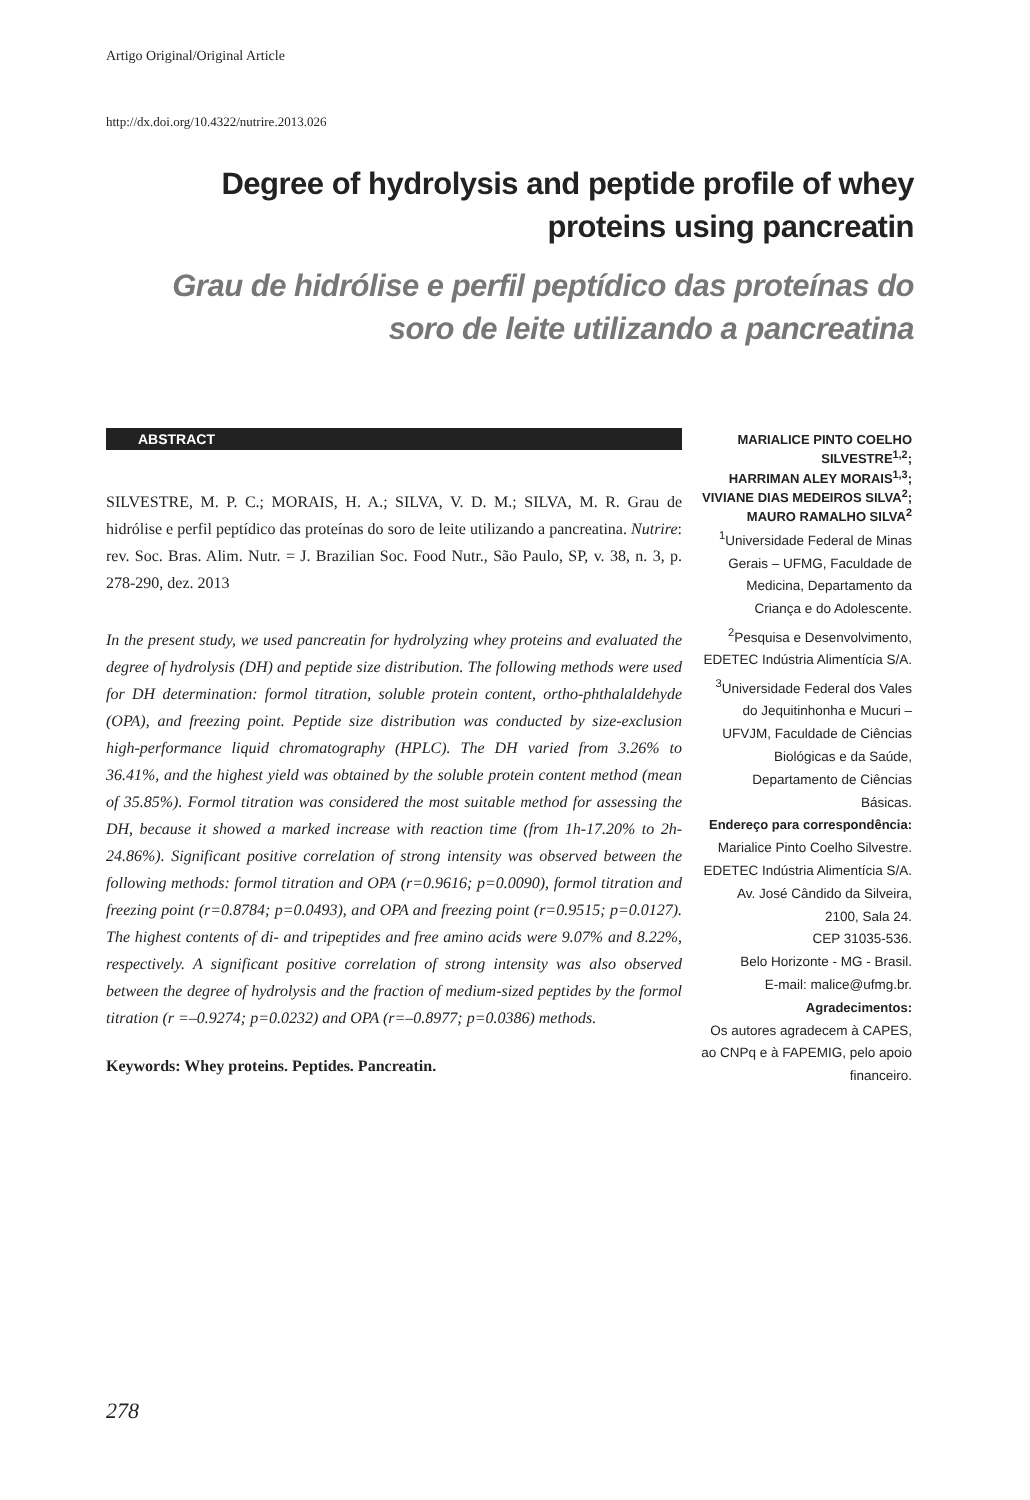Artigo Original/Original Article
http://dx.doi.org/10.4322/nutrire.2013.026
Degree of hydrolysis and peptide profile of whey proteins using pancreatin
Grau de hidrólise e perfil peptídico das proteínas do soro de leite utilizando a pancreatina
ABSTRACT
SILVESTRE, M. P. C.; MORAIS, H. A.; SILVA, V. D. M.; SILVA, M. R. Grau de hidrólise e perfil peptídico das proteínas do soro de leite utilizando a pancreatina. Nutrire: rev. Soc. Bras. Alim. Nutr. = J. Brazilian Soc. Food Nutr., São Paulo, SP, v. 38, n. 3, p. 278-290, dez. 2013
In the present study, we used pancreatin for hydrolyzing whey proteins and evaluated the degree of hydrolysis (DH) and peptide size distribution. The following methods were used for DH determination: formol titration, soluble protein content, ortho-phthalaldehyde (OPA), and freezing point. Peptide size distribution was conducted by size-exclusion high-performance liquid chromatography (HPLC). The DH varied from 3.26% to 36.41%, and the highest yield was obtained by the soluble protein content method (mean of 35.85%). Formol titration was considered the most suitable method for assessing the DH, because it showed a marked increase with reaction time (from 1h-17.20% to 2h-24.86%). Significant positive correlation of strong intensity was observed between the following methods: formol titration and OPA (r=0.9616; p=0.0090), formol titration and freezing point (r=0.8784; p=0.0493), and OPA and freezing point (r=0.9515; p=0.0127). The highest contents of di- and tripeptides and free amino acids were 9.07% and 8.22%, respectively. A significant positive correlation of strong intensity was also observed between the degree of hydrolysis and the fraction of medium-sized peptides by the formol titration (r =–0.9274; p=0.0232) and OPA (r=–0.8977; p=0.0386) methods.
Keywords: Whey proteins. Peptides. Pancreatin.
MARIALICE PINTO COELHO SILVESTRE<sup>1,2</sup>;
HARRIMAN ALEY MORAIS<sup>1,3</sup>;
VIVIANE DIAS MEDEIROS SILVA<sup>2</sup>;
MAURO RAMALHO SILVA<sup>2</sup>
<sup>1</sup> Universidade Federal de Minas Gerais – UFMG, Faculdade de Medicina, Departamento da Criança e do Adolescente.
<sup>2</sup> Pesquisa e Desenvolvimento, EDETEC Indústria Alimentícia S/A.
<sup>3</sup> Universidade Federal dos Vales do Jequitinhonha e Mucuri – UFVJM, Faculdade de Ciências Biológicas e da Saúde, Departamento de Ciências Básicas.
Endereço para correspondência:
Marialice Pinto Coelho Silvestre.
EDETEC Indústria Alimentícia S/A.
Av. José Cândido da Silveira, 2100, Sala 24.
CEP 31035-536.
Belo Horizonte - MG - Brasil.
E-mail: malice@ufmg.br.
Agradecimentos:
Os autores agradecem à CAPES, ao CNPq e à FAPEMIG, pelo apoio financeiro.
278